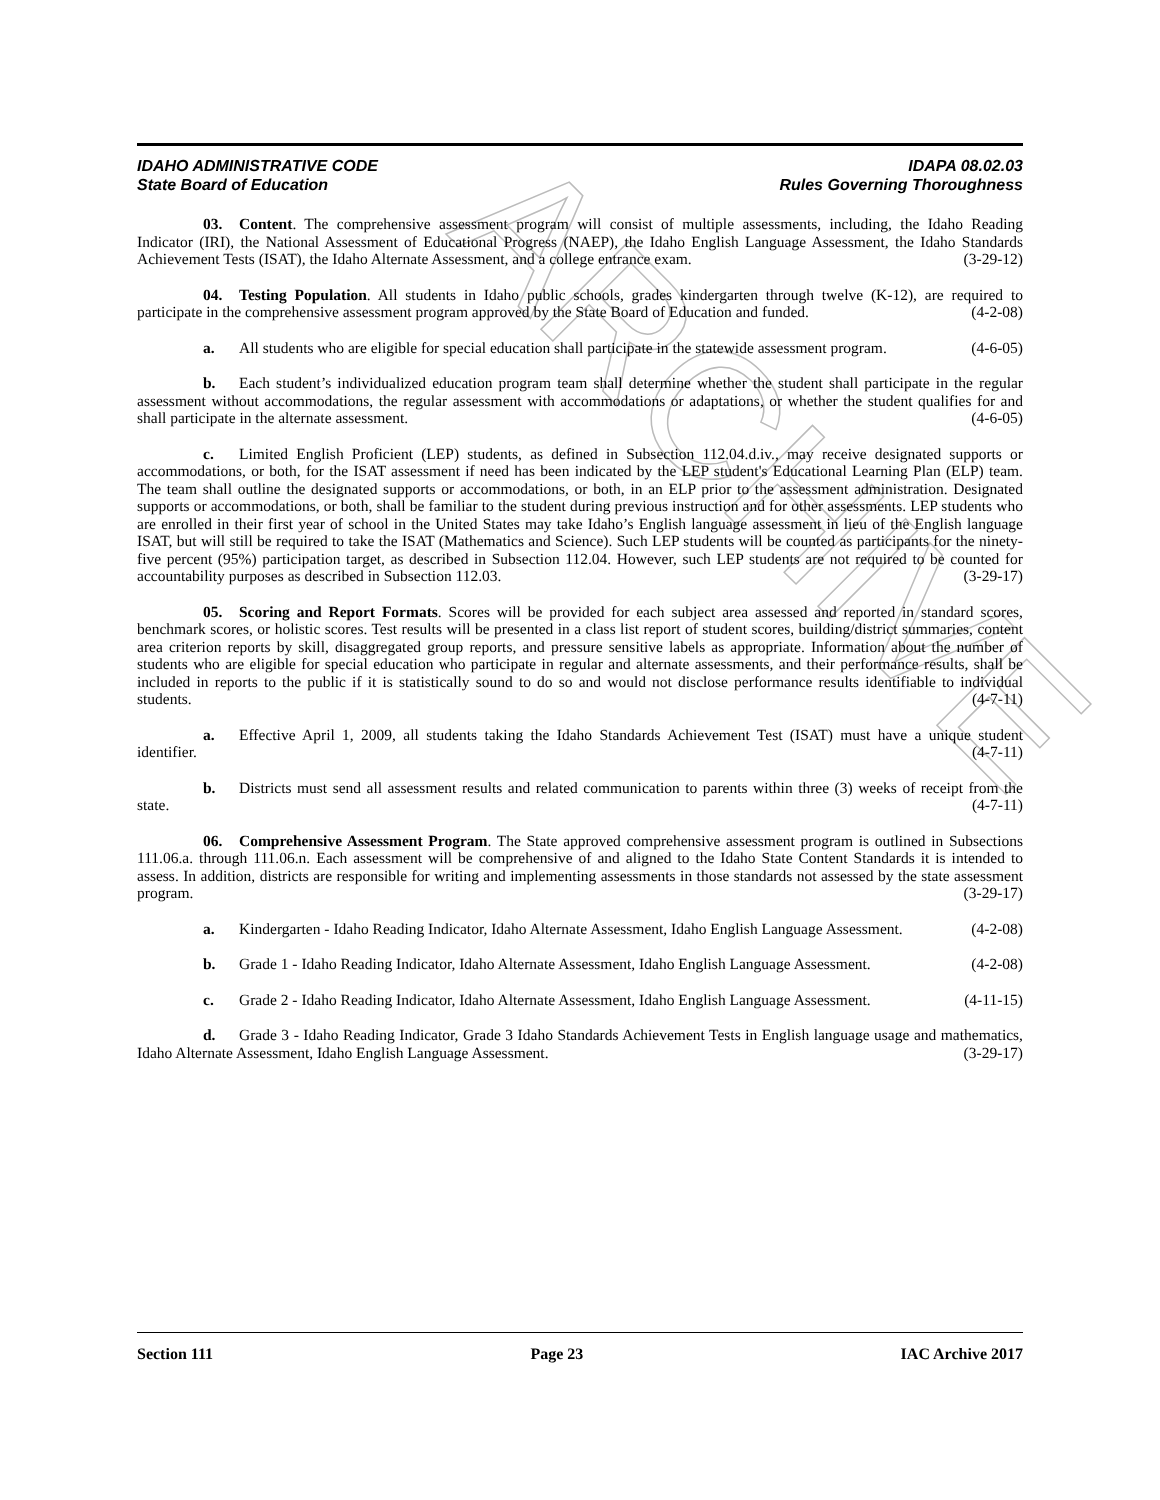ARCHIVE
IDAHO ADMINISTRATIVE CODE IDAPA 08.02.03
State Board of Education Rules Governing Thoroughness
03. Content. The comprehensive assessment program will consist of multiple assessments, including, the Idaho Reading Indicator (IRI), the National Assessment of Educational Progress (NAEP), the Idaho English Language Assessment, the Idaho Standards Achievement Tests (ISAT), the Idaho Alternate Assessment, and a college entrance exam. (3-29-12)
04. Testing Population. All students in Idaho public schools, grades kindergarten through twelve (K-12), are required to participate in the comprehensive assessment program approved by the State Board of Education and funded. (4-2-08)
a. All students who are eligible for special education shall participate in the statewide assessment program. (4-6-05)
b. Each student’s individualized education program team shall determine whether the student shall participate in the regular assessment without accommodations, the regular assessment with accommodations or adaptations, or whether the student qualifies for and shall participate in the alternate assessment. (4-6-05)
c. Limited English Proficient (LEP) students, as defined in Subsection 112.04.d.iv., may receive designated supports or accommodations, or both, for the ISAT assessment if need has been indicated by the LEP student's Educational Learning Plan (ELP) team. The team shall outline the designated supports or accommodations, or both, in an ELP prior to the assessment administration. Designated supports or accommodations, or both, shall be familiar to the student during previous instruction and for other assessments. LEP students who are enrolled in their first year of school in the United States may take Idaho’s English language assessment in lieu of the English language ISAT, but will still be required to take the ISAT (Mathematics and Science). Such LEP students will be counted as participants for the ninety-five percent (95%) participation target, as described in Subsection 112.04. However, such LEP students are not required to be counted for accountability purposes as described in Subsection 112.03. (3-29-17)
05. Scoring and Report Formats. Scores will be provided for each subject area assessed and reported in standard scores, benchmark scores, or holistic scores. Test results will be presented in a class list report of student scores, building/district summaries, content area criterion reports by skill, disaggregated group reports, and pressure sensitive labels as appropriate. Information about the number of students who are eligible for special education who participate in regular and alternate assessments, and their performance results, shall be included in reports to the public if it is statistically sound to do so and would not disclose performance results identifiable to individual students. (4-7-11)
a. Effective April 1, 2009, all students taking the Idaho Standards Achievement Test (ISAT) must have a unique student identifier. (4-7-11)
b. Districts must send all assessment results and related communication to parents within three (3) weeks of receipt from the state. (4-7-11)
06. Comprehensive Assessment Program. The State approved comprehensive assessment program is outlined in Subsections 111.06.a. through 111.06.n. Each assessment will be comprehensive of and aligned to the Idaho State Content Standards it is intended to assess. In addition, districts are responsible for writing and implementing assessments in those standards not assessed by the state assessment program. (3-29-17)
a. Kindergarten - Idaho Reading Indicator, Idaho Alternate Assessment, Idaho English Language Assessment. (4-2-08)
b. Grade 1 - Idaho Reading Indicator, Idaho Alternate Assessment, Idaho English Language Assessment. (4-2-08)
c. Grade 2 - Idaho Reading Indicator, Idaho Alternate Assessment, Idaho English Language Assessment. (4-11-15)
d. Grade 3 - Idaho Reading Indicator, Grade 3 Idaho Standards Achievement Tests in English language usage and mathematics, Idaho Alternate Assessment, Idaho English Language Assessment. (3-29-17)
Section 111 Page 23 IAC Archive 2017